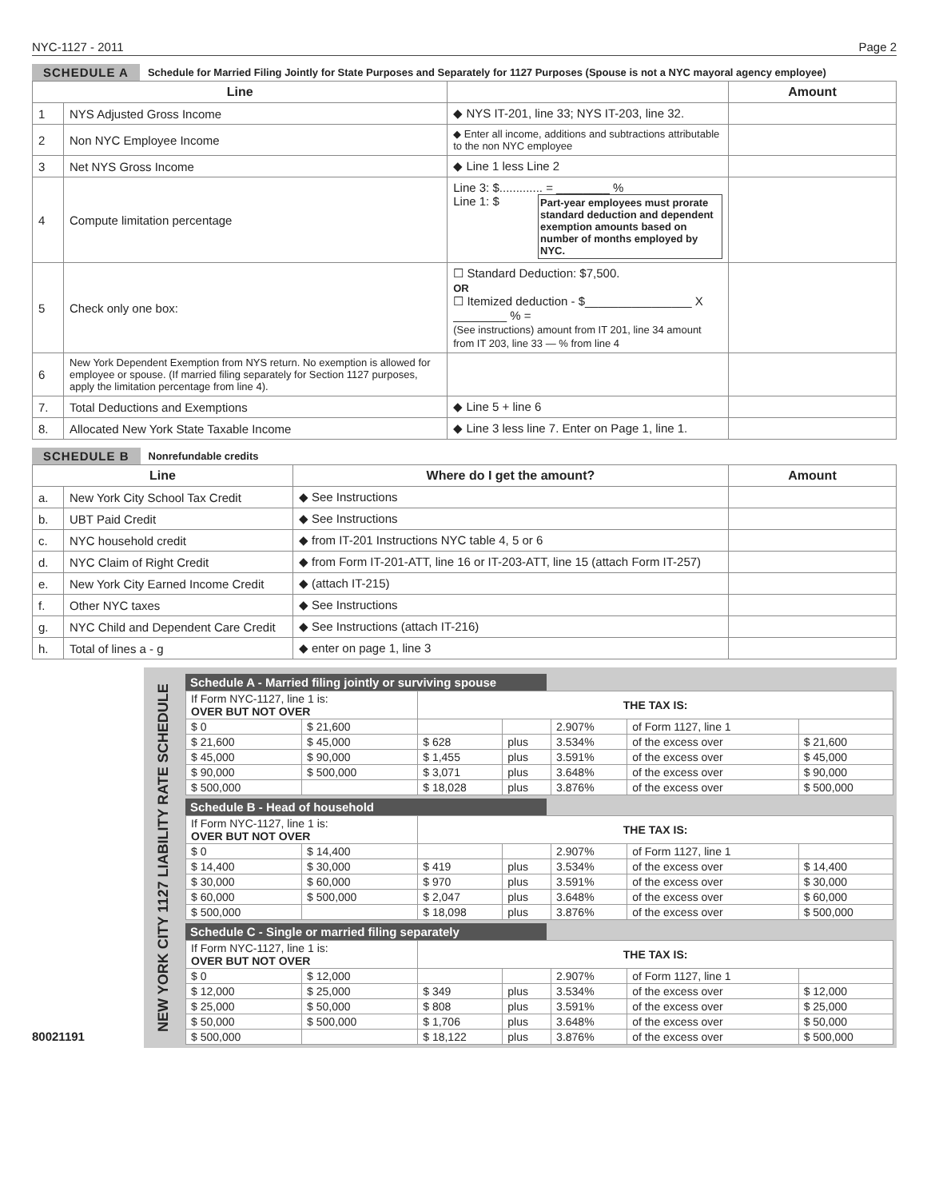NYC-1127 - 2011 Page 2
SCHEDULE A Schedule for Married Filing Jointly for State Purposes and Separately for 1127 Purposes (Spouse is not a NYC mayoral agency employee)
| Line | | | Amount |
| --- | --- | --- | --- |
| 1 | NYS Adjusted Gross Income | ◆ NYS IT-201, line 33; NYS IT-203, line 32. | |
| 2 | Non NYC Employee Income | ◆ Enter all income, additions and subtractions attributable to the non NYC employee | |
| 3 | Net NYS Gross Income | ◆ Line 1 less Line 2 | |
| 4 | Compute limitation percentage | Line 3: $............. = ________ % Line 1: $ Part-year employees must prorate standard deduction and dependent exemption amounts based on number of months employed by NYC. | |
| 5 | Check only one box: | ☐ Standard Deduction: $7,500. OR ☐ Itemized deduction - $________________ X ________ % = (See instructions) amount from IT 201, line 34 amount from IT 203, line 33 — % from line 4 | |
| 6 | New York Dependent Exemption from NYS return. No exemption is allowed for employee or spouse. (If married filing separately for Section 1127 purposes, apply the limitation percentage from line 4). | | |
| 7. | Total Deductions and Exemptions | ◆ Line 5 + line 6 | |
| 8. | Allocated New York State Taxable Income | ◆ Line 3 less line 7. Enter on Page 1, line 1. | |
SCHEDULE B Nonrefundable credits
| Line | | Where do I get the amount? | Amount |
| --- | --- | --- | --- |
| a. | New York City School Tax Credit | ◆ See Instructions | |
| b. | UBT Paid Credit | ◆ See Instructions | |
| c. | NYC household credit | ◆ from IT-201 Instructions NYC table 4, 5 or 6 | |
| d. | NYC Claim of Right Credit | ◆ from Form IT-201-ATT, line 16 or IT-203-ATT, line 15 (attach Form IT-257) | |
| e. | New York City Earned Income Credit | ◆ (attach IT-215) | |
| f. | Other NYC taxes | ◆ See Instructions | |
| g. | NYC Child and Dependent Care Credit | ◆ See Instructions (attach IT-216) | |
| h. | Total of lines a - g | ◆ enter on page 1, line 3 | |
80021191
NEW YORK CITY 1127 LIABILITY RATE SCHEDULE
Schedule A - Married filing jointly or surviving spouse
| If Form NYC-1127, line 1 is: OVER BUT NOT OVER | | THE TAX IS: | | | | |
| $ 0 | $ 21,600 | | | 2.907% | of Form 1127, line 1 | |
| $ 21,600 | $ 45,000 | $ 628 | plus | 3.534% | of the excess over | $ 21,600 |
| $ 45,000 | $ 90,000 | $ 1,455 | plus | 3.591% | of the excess over | $ 45,000 |
| $ 90,000 | $ 500,000 | $ 3,071 | plus | 3.648% | of the excess over | $ 90,000 |
| $ 500,000 | | $ 18,028 | plus | 3.876% | of the excess over | $ 500,000 |
Schedule B - Head of household
| If Form NYC-1127, line 1 is: OVER BUT NOT OVER | | THE TAX IS: | | | | |
| $ 0 | $ 14,400 | | | 2.907% | of Form 1127, line 1 | |
| $ 14,400 | $ 30,000 | $ 419 | plus | 3.534% | of the excess over | $ 14,400 |
| $ 30,000 | $ 60,000 | $ 970 | plus | 3.591% | of the excess over | $ 30,000 |
| $ 60,000 | $ 500,000 | $ 2,047 | plus | 3.648% | of the excess over | $ 60,000 |
| $ 500,000 | | $ 18,098 | plus | 3.876% | of the excess over | $ 500,000 |
Schedule C - Single or married filing separately
| If Form NYC-1127, line 1 is: OVER BUT NOT OVER | | THE TAX IS: | | | | |
| $ 0 | $ 12,000 | | | 2.907% | of Form 1127, line 1 | |
| $ 12,000 | $ 25,000 | $ 349 | plus | 3.534% | of the excess over | $ 12,000 |
| $ 25,000 | $ 50,000 | $ 808 | plus | 3.591% | of the excess over | $ 25,000 |
| $ 50,000 | $ 500,000 | $ 1,706 | plus | 3.648% | of the excess over | $ 50,000 |
| $ 500,000 | | $ 18,122 | plus | 3.876% | of the excess over | $ 500,000 |